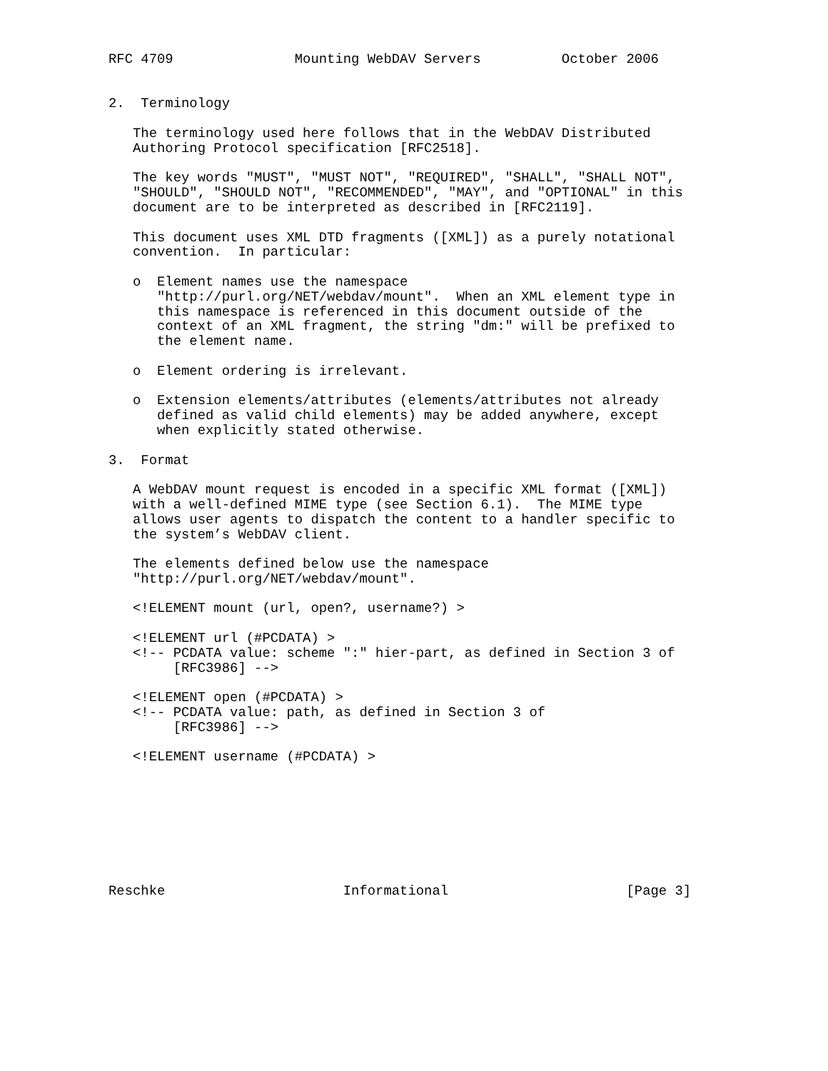RFC 4709               Mounting WebDAV Servers          October 2006


2.  Terminology

   The terminology used here follows that in the WebDAV Distributed
   Authoring Protocol specification [RFC2518].

   The key words "MUST", "MUST NOT", "REQUIRED", "SHALL", "SHALL NOT",
   "SHOULD", "SHOULD NOT", "RECOMMENDED", "MAY", and "OPTIONAL" in this
   document are to be interpreted as described in [RFC2119].

   This document uses XML DTD fragments ([XML]) as a purely notational
   convention.  In particular:

   o  Element names use the namespace
      "http://purl.org/NET/webdav/mount".  When an XML element type in
      this namespace is referenced in this document outside of the
      context of an XML fragment, the string "dm:" will be prefixed to
      the element name.

   o  Element ordering is irrelevant.

   o  Extension elements/attributes (elements/attributes not already
      defined as valid child elements) may be added anywhere, except
      when explicitly stated otherwise.

3.  Format

   A WebDAV mount request is encoded in a specific XML format ([XML])
   with a well-defined MIME type (see Section 6.1).  The MIME type
   allows user agents to dispatch the content to a handler specific to
   the system’s WebDAV client.

   The elements defined below use the namespace
   "http://purl.org/NET/webdav/mount".

   <!ELEMENT mount (url, open?, username?) >

   <!ELEMENT url (#PCDATA) >
   <!-- PCDATA value: scheme ":" hier-part, as defined in Section 3 of
        [RFC3986] -->

   <!ELEMENT open (#PCDATA) >
   <!-- PCDATA value: path, as defined in Section 3 of
        [RFC3986] -->

   <!ELEMENT username (#PCDATA) >








Reschke                      Informational                      [Page 3]